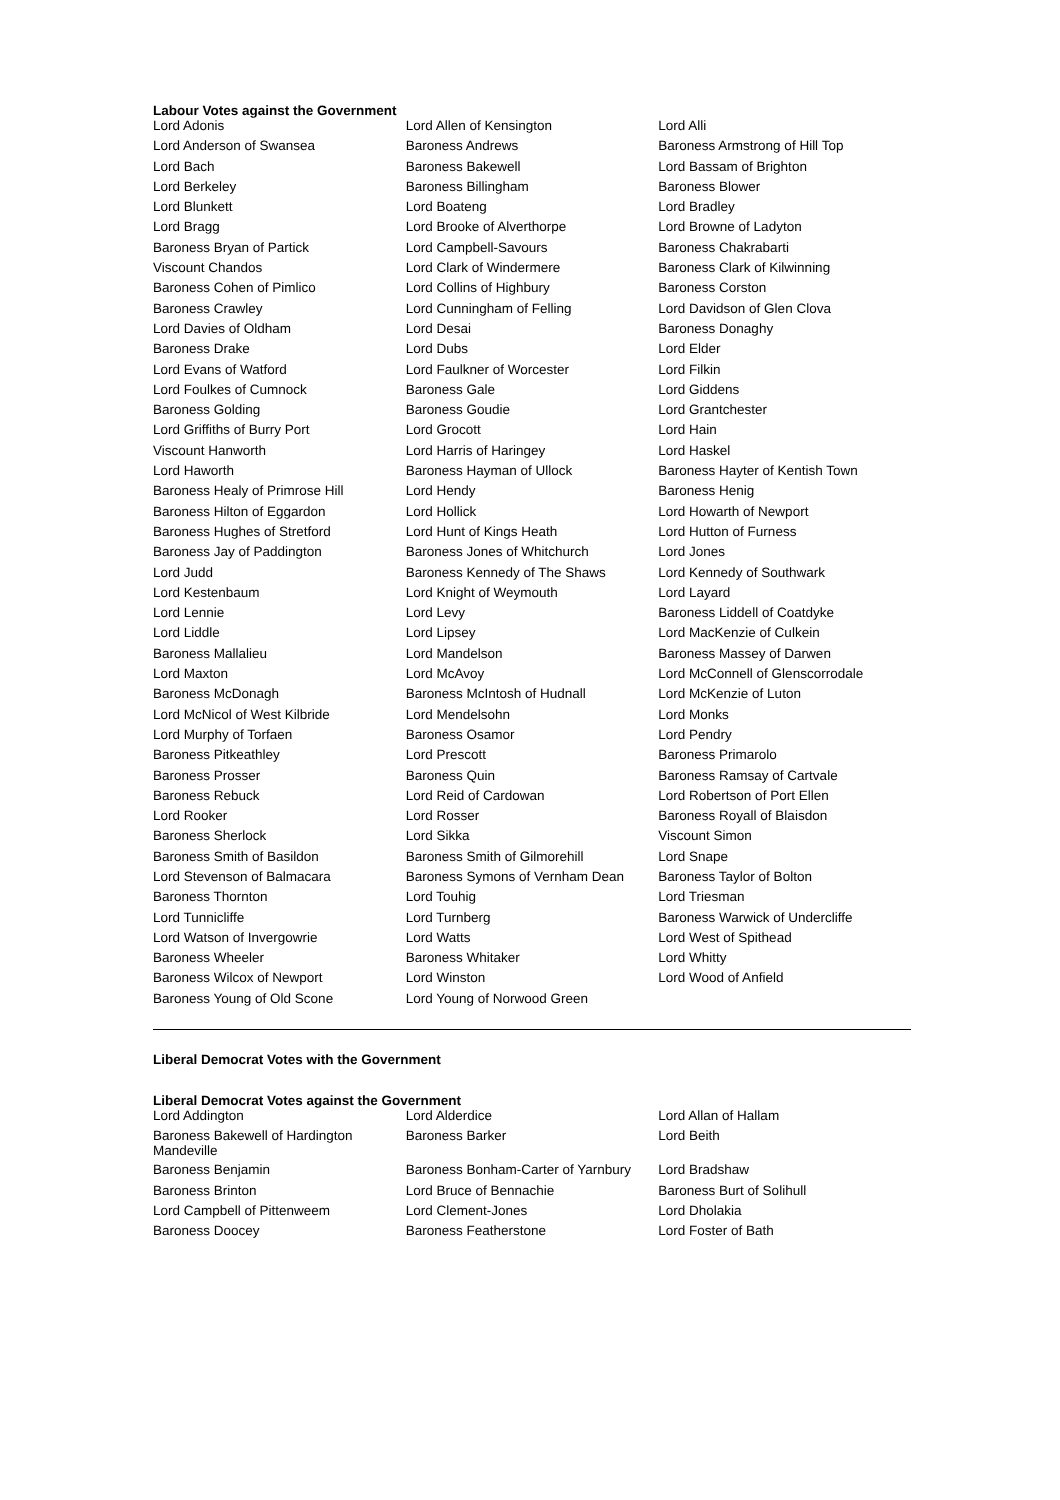Labour Votes against the Government
| Lord Adonis | Lord Allen of Kensington | Lord Alli |
| Lord Anderson of Swansea | Baroness Andrews | Baroness Armstrong of Hill Top |
| Lord Bach | Baroness Bakewell | Lord Bassam of Brighton |
| Lord Berkeley | Baroness Billingham | Baroness Blower |
| Lord Blunkett | Lord Boateng | Lord Bradley |
| Lord Bragg | Lord Brooke of Alverthorpe | Lord Browne of Ladyton |
| Baroness Bryan of Partick | Lord Campbell-Savours | Baroness Chakrabarti |
| Viscount Chandos | Lord Clark of Windermere | Baroness Clark of Kilwinning |
| Baroness Cohen of Pimlico | Lord Collins of Highbury | Baroness Corston |
| Baroness Crawley | Lord Cunningham of Felling | Lord Davidson of Glen Clova |
| Lord Davies of Oldham | Lord Desai | Baroness Donaghy |
| Baroness Drake | Lord Dubs | Lord Elder |
| Lord Evans of Watford | Lord Faulkner of Worcester | Lord Filkin |
| Lord Foulkes of Cumnock | Baroness Gale | Lord Giddens |
| Baroness Golding | Baroness Goudie | Lord Grantchester |
| Lord Griffiths of Burry Port | Lord Grocott | Lord Hain |
| Viscount Hanworth | Lord Harris of Haringey | Lord Haskel |
| Lord Haworth | Baroness Hayman of Ullock | Baroness Hayter of Kentish Town |
| Baroness Healy of Primrose Hill | Lord Hendy | Baroness Henig |
| Baroness Hilton of Eggardon | Lord Hollick | Lord Howarth of Newport |
| Baroness Hughes of Stretford | Lord Hunt of Kings Heath | Lord Hutton of Furness |
| Baroness Jay of Paddington | Baroness Jones of Whitchurch | Lord Jones |
| Lord Judd | Baroness Kennedy of The Shaws | Lord Kennedy of Southwark |
| Lord Kestenbaum | Lord Knight of Weymouth | Lord Layard |
| Lord Lennie | Lord Levy | Baroness Liddell of Coatdyke |
| Lord Liddle | Lord Lipsey | Lord MacKenzie of Culkein |
| Baroness Mallalieu | Lord Mandelson | Baroness Massey of Darwen |
| Lord Maxton | Lord McAvoy | Lord McConnell of Glenscorrodale |
| Baroness McDonagh | Baroness McIntosh of Hudnall | Lord McKenzie of Luton |
| Lord McNicol of West Kilbride | Lord Mendelsohn | Lord Monks |
| Lord Murphy of Torfaen | Baroness Osamor | Lord Pendry |
| Baroness Pitkeathley | Lord Prescott | Baroness Primarolo |
| Baroness Prosser | Baroness Quin | Baroness Ramsay of Cartvale |
| Baroness Rebuck | Lord Reid of Cardowan | Lord Robertson of Port Ellen |
| Lord Rooker | Lord Rosser | Baroness Royall of Blaisdon |
| Baroness Sherlock | Lord Sikka | Viscount Simon |
| Baroness Smith of Basildon | Baroness Smith of Gilmorehill | Lord Snape |
| Lord Stevenson of Balmacara | Baroness Symons of Vernham Dean | Baroness Taylor of Bolton |
| Baroness Thornton | Lord Touhig | Lord Triesman |
| Lord Tunnicliffe | Lord Turnberg | Baroness Warwick of Undercliffe |
| Lord Watson of Invergowrie | Lord Watts | Lord West of Spithead |
| Baroness Wheeler | Baroness Whitaker | Lord Whitty |
| Baroness Wilcox of Newport | Lord Winston | Lord Wood of Anfield |
| Baroness Young of Old Scone | Lord Young of Norwood Green | |
Liberal Democrat Votes with the Government
Liberal Democrat Votes against the Government
| Lord Addington | Lord Alderdice | Lord Allan of Hallam |
| Baroness Bakewell of Hardington Mandeville | Baroness Barker | Lord Beith |
| Baroness Benjamin | Baroness Bonham-Carter of Yarnbury | Lord Bradshaw |
| Baroness Brinton | Lord Bruce of Bennachie | Baroness Burt of Solihull |
| Lord Campbell of Pittenweem | Lord Clement-Jones | Lord Dholakia |
| Baroness Doocey | Baroness Featherstone | Lord Foster of Bath |